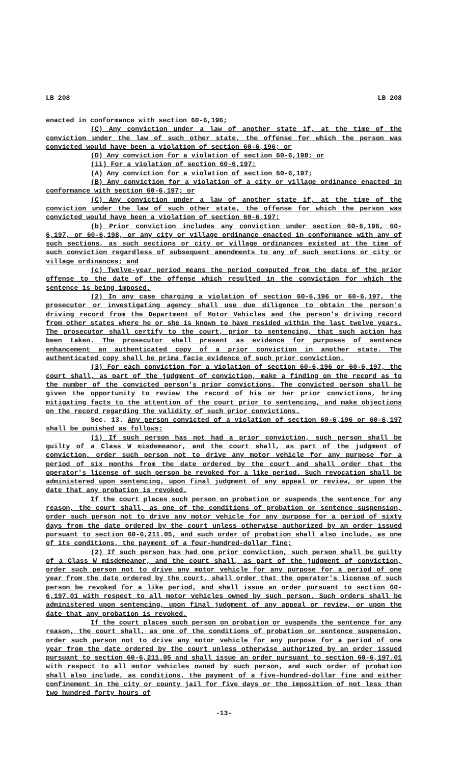LB 208 LB 208
enacted in conformance with section 60-6,196;
(C) Any conviction under a law of another state if, at the time of the conviction under the law of such other state, the offense for which the person was convicted would have been a violation of section 60-6,196; or
(D) Any conviction for a violation of section 60-6,198; or
(ii) For a violation of section 60-6,197:
(A) Any conviction for a violation of section 60-6,197;
(B) Any conviction for a violation of a city or village ordinance enacted in conformance with section 60-6,197; or
(C) Any conviction under a law of another state if, at the time of the conviction under the law of such other state, the offense for which the person was convicted would have been a violation of section 60-6,197;
(b) Prior conviction includes any conviction under section 60-6,196, 60-6,197, or 60-6,198, or any city or village ordinance enacted in conformance with any of such sections, as such sections or city or village ordinances existed at the time of such conviction regardless of subsequent amendments to any of such sections or city or village ordinances; and
(c) Twelve-year period means the period computed from the date of the prior offense to the date of the offense which resulted in the conviction for which the sentence is being imposed.
(2) In any case charging a violation of section 60-6,196 or 60-6,197, the prosecutor or investigating agency shall use due diligence to obtain the person's driving record from the Department of Motor Vehicles and the person's driving record from other states where he or she is known to have resided within the last twelve years. The prosecutor shall certify to the court, prior to sentencing, that such action has been taken. The prosecutor shall present as evidence for purposes of sentence enhancement an authenticated copy of a prior conviction in another state. The authenticated copy shall be prima facie evidence of such prior conviction.
(3) For each conviction for a violation of section 60-6,196 or 60-6,197, the court shall, as part of the judgment of conviction, make a finding on the record as to the number of the convicted person's prior convictions. The convicted person shall be given the opportunity to review the record of his or her prior convictions, bring mitigating facts to the attention of the court prior to sentencing, and make objections on the record regarding the validity of such prior convictions.
Sec. 13. Any person convicted of a violation of section 60-6,196 or 60-6,197 shall be punished as follows:
(1) If such person has not had a prior conviction, such person shall be guilty of a Class W misdemeanor, and the court shall, as part of the judgment of conviction, order such person not to drive any motor vehicle for any purpose for a period of six months from the date ordered by the court and shall order that the operator's license of such person be revoked for a like period. Such revocation shall be administered upon sentencing, upon final judgment of any appeal or review, or upon the date that any probation is revoked.
If the court places such person on probation or suspends the sentence for any reason, the court shall, as one of the conditions of probation or sentence suspension, order such person not to drive any motor vehicle for any purpose for a period of sixty days from the date ordered by the court unless otherwise authorized by an order issued pursuant to section 60-6,211.05, and such order of probation shall also include, as one of its conditions, the payment of a four-hundred-dollar fine;
(2) If such person has had one prior conviction, such person shall be guilty of a Class W misdemeanor, and the court shall, as part of the judgment of conviction, order such person not to drive any motor vehicle for any purpose for a period of one year from the date ordered by the court, shall order that the operator's license of such person be revoked for a like period, and shall issue an order pursuant to section 60-6,197.01 with respect to all motor vehicles owned by such person. Such orders shall be administered upon sentencing, upon final judgment of any appeal or review, or upon the date that any probation is revoked.
If the court places such person on probation or suspends the sentence for any reason, the court shall, as one of the conditions of probation or sentence suspension, order such person not to drive any motor vehicle for any purpose for a period of one year from the date ordered by the court unless otherwise authorized by an order issued pursuant to section 60-6,211.05 and shall issue an order pursuant to section 60-6,197.01 with respect to all motor vehicles owned by such person, and such order of probation shall also include, as conditions, the payment of a five-hundred-dollar fine and either confinement in the city or county jail for five days or the imposition of not less than two hundred forty hours of
-13-